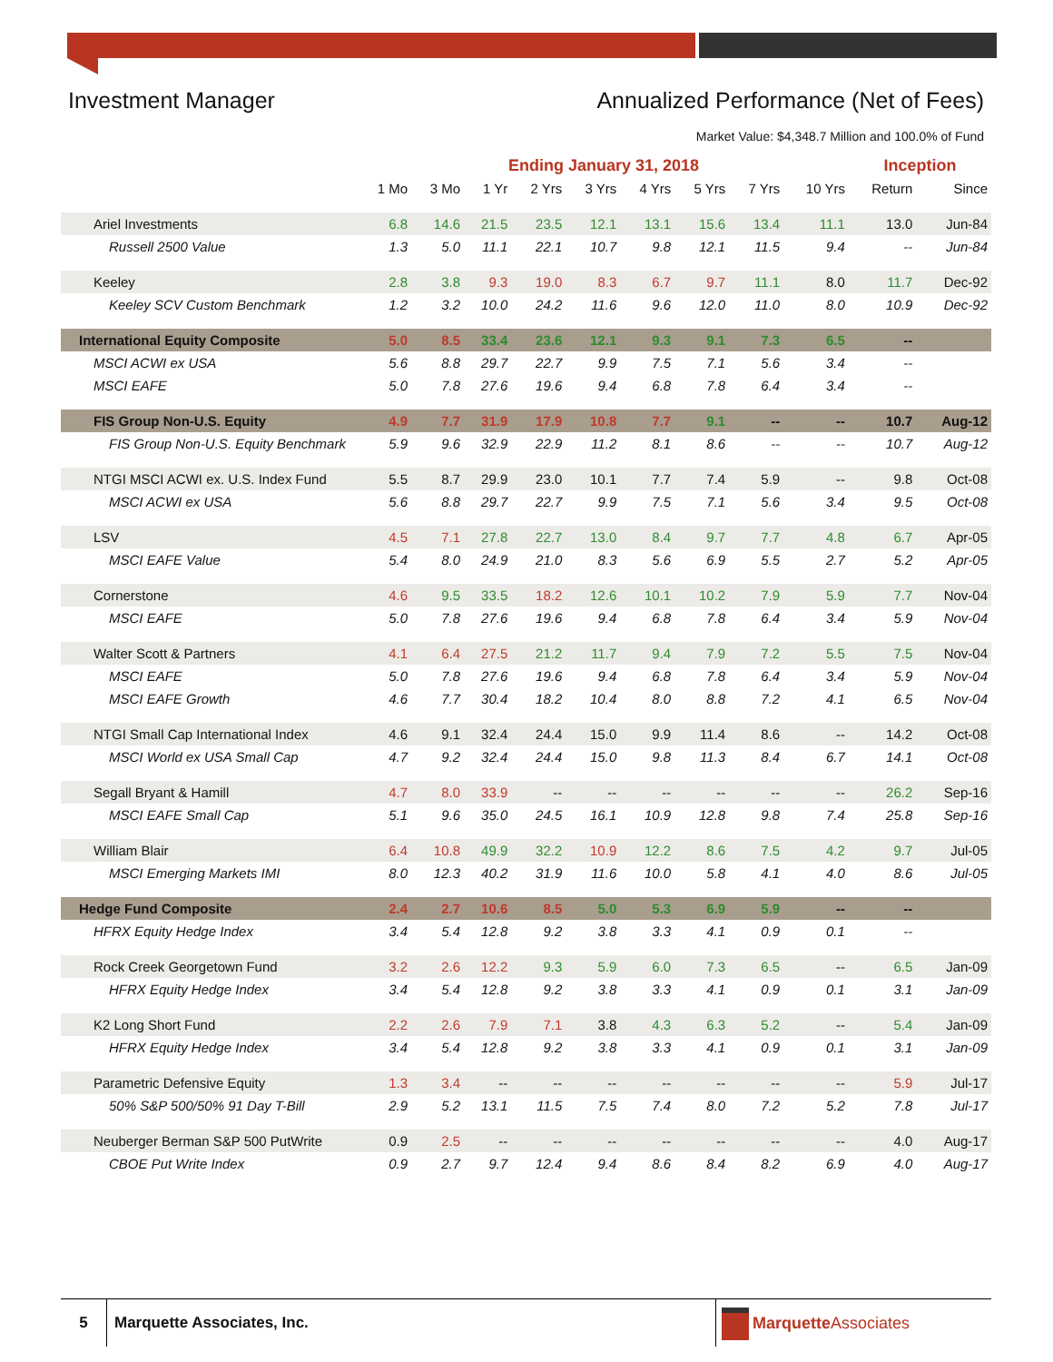Investment Manager Annualized Performance (Net of Fees)
Market Value: $4,348.7 Million and 100.0% of Fund
| | Ending January 31, 2018 | | | | | | | | | Inception | |
| --- | --- | --- | --- | --- | --- | --- | --- | --- | --- | --- | --- |
| | 1 Mo | 3 Mo | 1 Yr | 2 Yrs | 3 Yrs | 4 Yrs | 5 Yrs | 7 Yrs | 10 Yrs | Return | Since |
| Ariel Investments | 6.8 | 14.6 | 21.5 | 23.5 | 12.1 | 13.1 | 15.6 | 13.4 | 11.1 | 13.0 | Jun-84 |
| Russell 2500 Value | 1.3 | 5.0 | 11.1 | 22.1 | 10.7 | 9.8 | 12.1 | 11.5 | 9.4 | -- | Jun-84 |
| Keeley | 2.8 | 3.8 | 9.3 | 19.0 | 8.3 | 6.7 | 9.7 | 11.1 | 8.0 | 11.7 | Dec-92 |
| Keeley SCV Custom Benchmark | 1.2 | 3.2 | 10.0 | 24.2 | 11.6 | 9.6 | 12.0 | 11.0 | 8.0 | 10.9 | Dec-92 |
| International Equity Composite | 5.0 | 8.5 | 33.4 | 23.6 | 12.1 | 9.3 | 9.1 | 7.3 | 6.5 | -- | |
| MSCI ACWI ex USA | 5.6 | 8.8 | 29.7 | 22.7 | 9.9 | 7.5 | 7.1 | 5.6 | 3.4 | -- | |
| MSCI EAFE | 5.0 | 7.8 | 27.6 | 19.6 | 9.4 | 6.8 | 7.8 | 6.4 | 3.4 | -- | |
| FIS Group Non-U.S. Equity | 4.9 | 7.7 | 31.9 | 17.9 | 10.8 | 7.7 | 9.1 | -- | -- | 10.7 | Aug-12 |
| FIS Group Non-U.S. Equity Benchmark | 5.9 | 9.6 | 32.9 | 22.9 | 11.2 | 8.1 | 8.6 | -- | -- | 10.7 | Aug-12 |
| NTGI MSCI ACWI ex. U.S. Index Fund | 5.5 | 8.7 | 29.9 | 23.0 | 10.1 | 7.7 | 7.4 | 5.9 | -- | 9.8 | Oct-08 |
| MSCI ACWI ex USA | 5.6 | 8.8 | 29.7 | 22.7 | 9.9 | 7.5 | 7.1 | 5.6 | 3.4 | 9.5 | Oct-08 |
| LSV | 4.5 | 7.1 | 27.8 | 22.7 | 13.0 | 8.4 | 9.7 | 7.7 | 4.8 | 6.7 | Apr-05 |
| MSCI EAFE Value | 5.4 | 8.0 | 24.9 | 21.0 | 8.3 | 5.6 | 6.9 | 5.5 | 2.7 | 5.2 | Apr-05 |
| Cornerstone | 4.6 | 9.5 | 33.5 | 18.2 | 12.6 | 10.1 | 10.2 | 7.9 | 5.9 | 7.7 | Nov-04 |
| MSCI EAFE | 5.0 | 7.8 | 27.6 | 19.6 | 9.4 | 6.8 | 7.8 | 6.4 | 3.4 | 5.9 | Nov-04 |
| Walter Scott & Partners | 4.1 | 6.4 | 27.5 | 21.2 | 11.7 | 9.4 | 7.9 | 7.2 | 5.5 | 7.5 | Nov-04 |
| MSCI EAFE | 5.0 | 7.8 | 27.6 | 19.6 | 9.4 | 6.8 | 7.8 | 6.4 | 3.4 | 5.9 | Nov-04 |
| MSCI EAFE Growth | 4.6 | 7.7 | 30.4 | 18.2 | 10.4 | 8.0 | 8.8 | 7.2 | 4.1 | 6.5 | Nov-04 |
| NTGI Small Cap International Index | 4.6 | 9.1 | 32.4 | 24.4 | 15.0 | 9.9 | 11.4 | 8.6 | -- | 14.2 | Oct-08 |
| MSCI World ex USA Small Cap | 4.7 | 9.2 | 32.4 | 24.4 | 15.0 | 9.8 | 11.3 | 8.4 | 6.7 | 14.1 | Oct-08 |
| Segall Bryant & Hamill | 4.7 | 8.0 | 33.9 | -- | -- | -- | -- | -- | -- | 26.2 | Sep-16 |
| MSCI EAFE Small Cap | 5.1 | 9.6 | 35.0 | 24.5 | 16.1 | 10.9 | 12.8 | 9.8 | 7.4 | 25.8 | Sep-16 |
| William Blair | 6.4 | 10.8 | 49.9 | 32.2 | 10.9 | 12.2 | 8.6 | 7.5 | 4.2 | 9.7 | Jul-05 |
| MSCI Emerging Markets IMI | 8.0 | 12.3 | 40.2 | 31.9 | 11.6 | 10.0 | 5.8 | 4.1 | 4.0 | 8.6 | Jul-05 |
| Hedge Fund Composite | 2.4 | 2.7 | 10.6 | 8.5 | 5.0 | 5.3 | 6.9 | 5.9 | -- | -- | |
| HFRX Equity Hedge Index | 3.4 | 5.4 | 12.8 | 9.2 | 3.8 | 3.3 | 4.1 | 0.9 | 0.1 | -- | |
| Rock Creek Georgetown Fund | 3.2 | 2.6 | 12.2 | 9.3 | 5.9 | 6.0 | 7.3 | 6.5 | -- | 6.5 | Jan-09 |
| HFRX Equity Hedge Index | 3.4 | 5.4 | 12.8 | 9.2 | 3.8 | 3.3 | 4.1 | 0.9 | 0.1 | 3.1 | Jan-09 |
| K2 Long Short Fund | 2.2 | 2.6 | 7.9 | 7.1 | 3.8 | 4.3 | 6.3 | 5.2 | -- | 5.4 | Jan-09 |
| HFRX Equity Hedge Index | 3.4 | 5.4 | 12.8 | 9.2 | 3.8 | 3.3 | 4.1 | 0.9 | 0.1 | 3.1 | Jan-09 |
| Parametric Defensive Equity | 1.3 | 3.4 | -- | -- | -- | -- | -- | -- | -- | 5.9 | Jul-17 |
| 50% S&P 500/50% 91 Day T-Bill | 2.9 | 5.2 | 13.1 | 11.5 | 7.5 | 7.4 | 8.0 | 7.2 | 5.2 | 7.8 | Jul-17 |
| Neuberger Berman S&P 500 PutWrite | 0.9 | 2.5 | -- | -- | -- | -- | -- | -- | -- | 4.0 | Aug-17 |
| CBOE Put Write Index | 0.9 | 2.7 | 9.7 | 12.4 | 9.4 | 8.6 | 8.4 | 8.2 | 6.9 | 4.0 | Aug-17 |
5 Marquette Associates, Inc. Marquette Associates